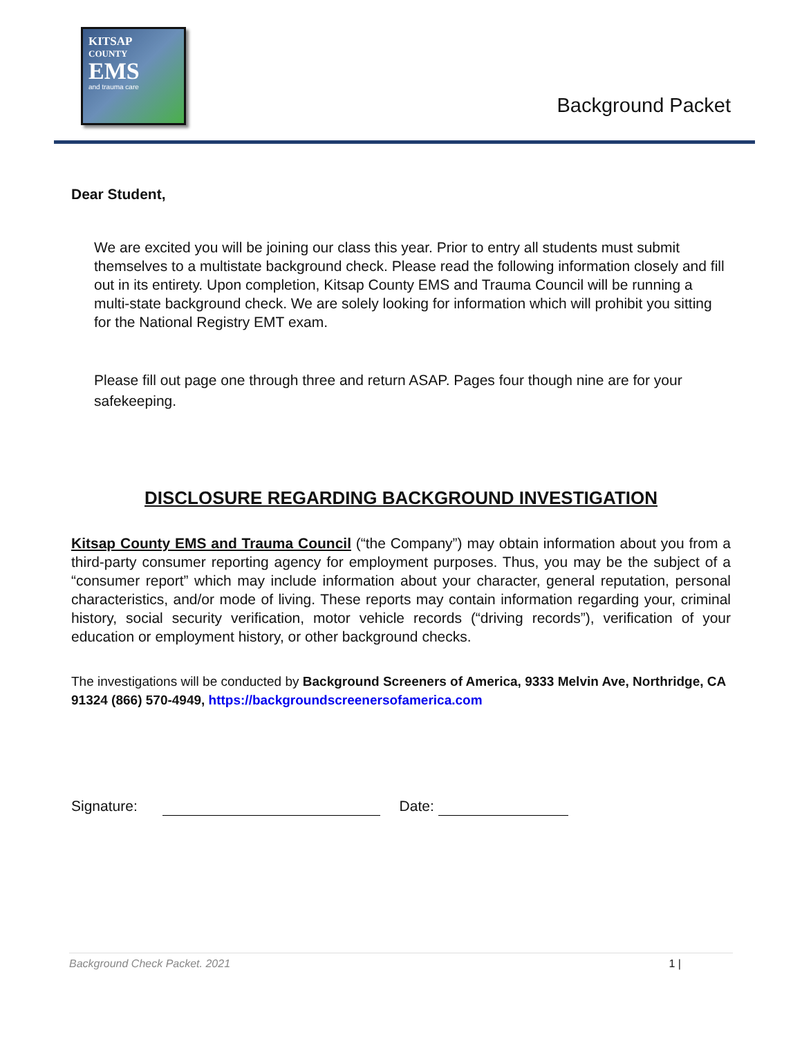KITSAP
COUNTY
EMS
and trauma care
Background Packet
Dear Student,
We are excited you will be joining our class this year. Prior to entry all students must submit themselves to a multistate background check. Please read the following information closely and fill out in its entirety. Upon completion, Kitsap County EMS and Trauma Council will be running a multi-state background check. We are solely looking for information which will prohibit you sitting for the National Registry EMT exam.
Please fill out page one through three and return ASAP. Pages four though nine are for your safekeeping.
DISCLOSURE REGARDING BACKGROUND INVESTIGATION
Kitsap County EMS and Trauma Council (“the Company”) may obtain information about you from a third-party consumer reporting agency for employment purposes. Thus, you may be the subject of a “consumer report” which may include information about your character, general reputation, personal characteristics, and/or mode of living. These reports may contain information regarding your, criminal history, social security verification, motor vehicle records (“driving records”), verification of your education or employment history, or other background checks.
The investigations will be conducted by Background Screeners of America, 9333 Melvin Ave, Northridge, CA 91324 (866) 570-4949, https://backgroundscreenersofamerica.com
Signature: Date:
Background Check Packet. 2021 1 |